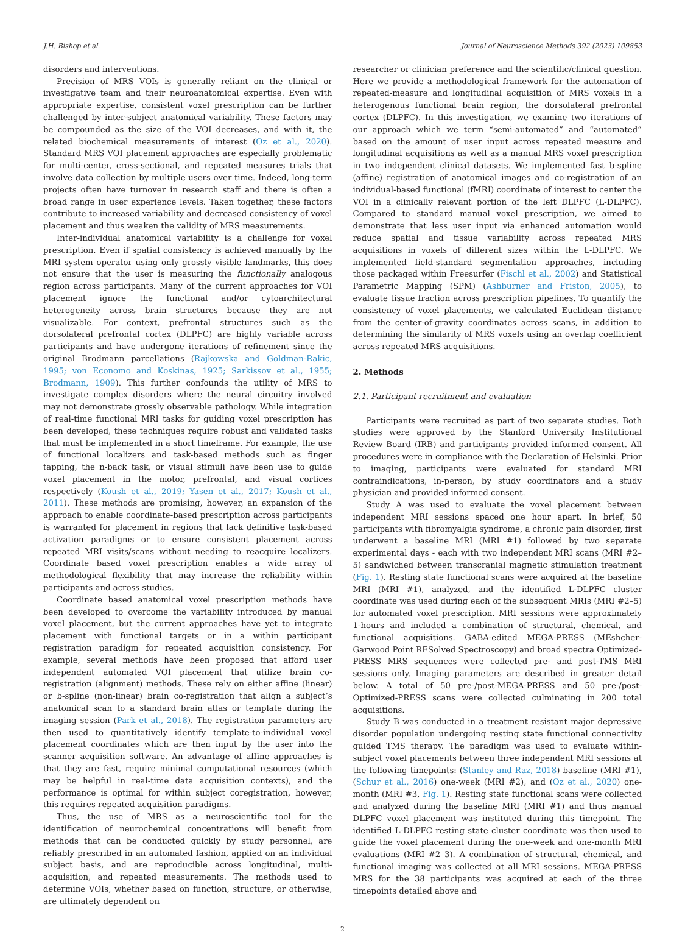J.H. Bishop et al. Journal of Neuroscience Methods 392 (2023) 109853
disorders and interventions.
Precision of MRS VOIs is generally reliant on the clinical or investigative team and their neuroanatomical expertise. Even with appropriate expertise, consistent voxel prescription can be further challenged by inter-subject anatomical variability. These factors may be compounded as the size of the VOI decreases, and with it, the related biochemical measurements of interest (Oz et al., 2020). Standard MRS VOI placement approaches are especially problematic for multi-center, cross-sectional, and repeated measures trials that involve data collection by multiple users over time. Indeed, long-term projects often have turnover in research staff and there is often a broad range in user experience levels. Taken together, these factors contribute to increased variability and decreased consistency of voxel placement and thus weaken the validity of MRS measurements.
Inter-individual anatomical variability is a challenge for voxel prescription. Even if spatial consistency is achieved manually by the MRI system operator using only grossly visible landmarks, this does not ensure that the user is measuring the functionally analogous region across participants. Many of the current approaches for VOI placement ignore the functional and/or cytoarchitectural heterogeneity across brain structures because they are not visualizable. For context, prefrontal structures such as the dorsolateral prefrontal cortex (DLPFC) are highly variable across participants and have undergone iterations of refinement since the original Brodmann parcellations (Rajkowska and Goldman-Rakic, 1995; von Economo and Koskinas, 1925; Sarkissov et al., 1955; Brodmann, 1909). This further confounds the utility of MRS to investigate complex disorders where the neural circuitry involved may not demonstrate grossly observable pathology. While integration of real-time functional MRI tasks for guiding voxel prescription has been developed, these techniques require robust and validated tasks that must be implemented in a short timeframe. For example, the use of functional localizers and task-based methods such as finger tapping, the n-back task, or visual stimuli have been use to guide voxel placement in the motor, prefrontal, and visual cortices respectively (Koush et al., 2019; Yasen et al., 2017; Koush et al., 2011). These methods are promising, however, an expansion of the approach to enable coordinate-based prescription across participants is warranted for placement in regions that lack definitive task-based activation paradigms or to ensure consistent placement across repeated MRI visits/scans without needing to reacquire localizers. Coordinate based voxel prescription enables a wide array of methodological flexibility that may increase the reliability within participants and across studies.
Coordinate based anatomical voxel prescription methods have been developed to overcome the variability introduced by manual voxel placement, but the current approaches have yet to integrate placement with functional targets or in a within participant registration paradigm for repeated acquisition consistency. For example, several methods have been proposed that afford user independent automated VOI placement that utilize brain co-registration (alignment) methods. These rely on either affine (linear) or b-spline (non-linear) brain co-registration that align a subject’s anatomical scan to a standard brain atlas or template during the imaging session (Park et al., 2018). The registration parameters are then used to quantitatively identify template-to-individual voxel placement coordinates which are then input by the user into the scanner acquisition software. An advantage of affine approaches is that they are fast, require minimal computational resources (which may be helpful in real-time data acquisition contexts), and the performance is optimal for within subject coregistration, however, this requires repeated acquisition paradigms.
Thus, the use of MRS as a neuroscientific tool for the identification of neurochemical concentrations will benefit from methods that can be conducted quickly by study personnel, are reliably prescribed in an automated fashion, applied on an individual subject basis, and are reproducible across longitudinal, multi-acquisition, and repeated measurements. The methods used to determine VOIs, whether based on function, structure, or otherwise, are ultimately dependent on
researcher or clinician preference and the scientific/clinical question. Here we provide a methodological framework for the automation of repeated-measure and longitudinal acquisition of MRS voxels in a heterogenous functional brain region, the dorsolateral prefrontal cortex (DLPFC). In this investigation, we examine two iterations of our approach which we term “semi-automated” and “automated” based on the amount of user input across repeated measure and longitudinal acquisitions as well as a manual MRS voxel prescription in two independent clinical datasets. We implemented fast b-spline (affine) registration of anatomical images and co-registration of an individual-based functional (fMRI) coordinate of interest to center the VOI in a clinically relevant portion of the left DLPFC (L-DLPFC). Compared to standard manual voxel prescription, we aimed to demonstrate that less user input via enhanced automation would reduce spatial and tissue variability across repeated MRS acquisitions in voxels of different sizes within the L-DLPFC. We implemented field-standard segmentation approaches, including those packaged within Freesurfer (Fischl et al., 2002) and Statistical Parametric Mapping (SPM) (Ashburner and Friston, 2005), to evaluate tissue fraction across prescription pipelines. To quantify the consistency of voxel placements, we calculated Euclidean distance from the center-of-gravity coordinates across scans, in addition to determining the similarity of MRS voxels using an overlap coefficient across repeated MRS acquisitions.
2. Methods
2.1. Participant recruitment and evaluation
Participants were recruited as part of two separate studies. Both studies were approved by the Stanford University Institutional Review Board (IRB) and participants provided informed consent. All procedures were in compliance with the Declaration of Helsinki. Prior to imaging, participants were evaluated for standard MRI contraindications, in-person, by study coordinators and a study physician and provided informed consent.
Study A was used to evaluate the voxel placement between independent MRI sessions spaced one hour apart. In brief, 50 participants with fibromyalgia syndrome, a chronic pain disorder, first underwent a baseline MRI (MRI #1) followed by two separate experimental days - each with two independent MRI scans (MRI #2–5) sandwiched between transcranial magnetic stimulation treatment (Fig. 1). Resting state functional scans were acquired at the baseline MRI (MRI #1), analyzed, and the identified L-DLPFC cluster coordinate was used during each of the subsequent MRIs (MRI #2–5) for automated voxel prescription. MRI sessions were approximately 1-hours and included a combination of structural, chemical, and functional acquisitions. GABA-edited MEGA-PRESS (MEshcher-Garwood Point RESolved Spectroscopy) and broad spectra Optimized-PRESS MRS sequences were collected pre- and post-TMS MRI sessions only. Imaging parameters are described in greater detail below. A total of 50 pre-/post-MEGA-PRESS and 50 pre-/post-Optimized-PRESS scans were collected culminating in 200 total acquisitions.
Study B was conducted in a treatment resistant major depressive disorder population undergoing resting state functional connectivity guided TMS therapy. The paradigm was used to evaluate within-subject voxel placements between three independent MRI sessions at the following timepoints: (Stanley and Raz, 2018) baseline (MRI #1), (Schur et al., 2016) one-week (MRI #2), and (Oz et al., 2020) one-month (MRI #3, Fig. 1). Resting state functional scans were collected and analyzed during the baseline MRI (MRI #1) and thus manual DLPFC voxel placement was instituted during this timepoint. The identified L-DLPFC resting state cluster coordinate was then used to guide the voxel placement during the one-week and one-month MRI evaluations (MRI #2–3). A combination of structural, chemical, and functional imaging was collected at all MRI sessions. MEGA-PRESS MRS for the 38 participants was acquired at each of the three timepoints detailed above and
2